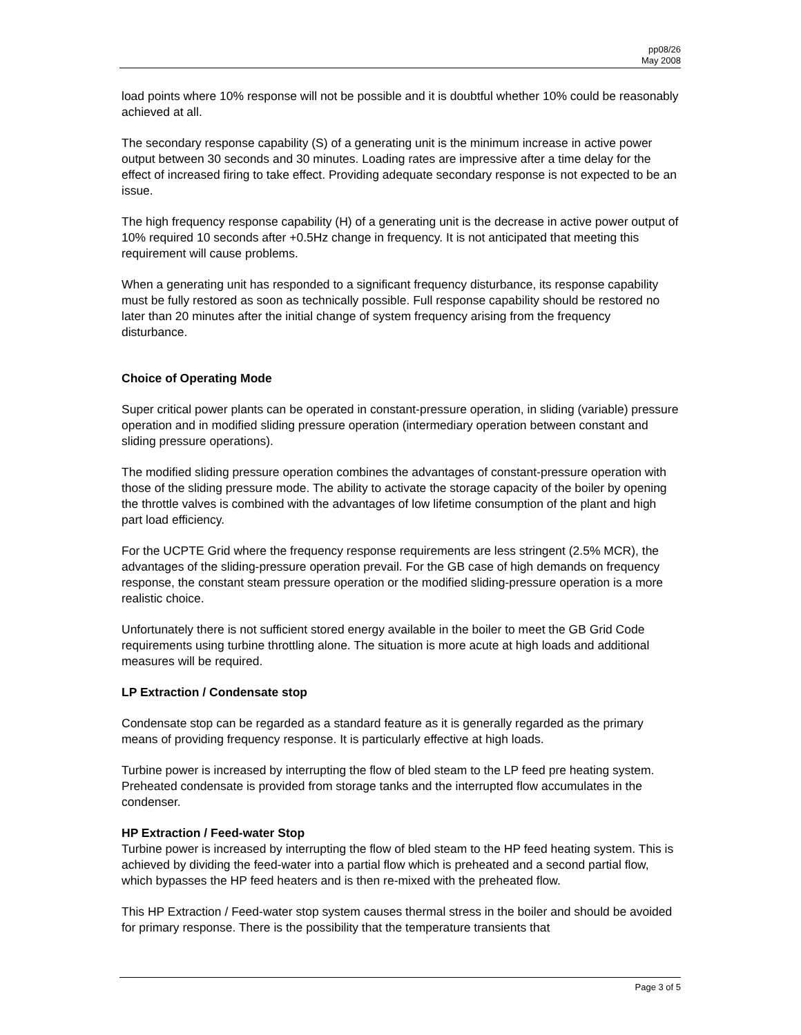pp08/26
May 2008
load points where 10% response will not be possible and it is doubtful whether 10% could be reasonably achieved at all.
The secondary response capability (S) of a generating unit is the minimum increase in active power output between 30 seconds and 30 minutes. Loading rates are impressive after a time delay for the effect of increased firing to take effect. Providing adequate secondary response is not expected to be an issue.
The high frequency response capability (H) of a generating unit is the decrease in active power output of 10% required 10 seconds after +0.5Hz change in frequency. It is not anticipated that meeting this requirement will cause problems.
When a generating unit has responded to a significant frequency disturbance, its response capability must be fully restored as soon as technically possible. Full response capability should be restored no later than 20 minutes after the initial change of system frequency arising from the frequency disturbance.
Choice of Operating Mode
Super critical power plants can be operated in constant-pressure operation, in sliding (variable) pressure operation and in modified sliding pressure operation (intermediary operation between constant and sliding pressure operations).
The modified sliding pressure operation combines the advantages of constant-pressure operation with those of the sliding pressure mode. The ability to activate the storage capacity of the boiler by opening the throttle valves is combined with the advantages of low lifetime consumption of the plant and high part load efficiency.
For the UCPTE Grid where the frequency response requirements are less stringent (2.5% MCR), the advantages of the sliding-pressure operation prevail. For the GB case of high demands on frequency response, the constant steam pressure operation or the modified sliding-pressure operation is a more realistic choice.
Unfortunately there is not sufficient stored energy available in the boiler to meet the GB Grid Code requirements using turbine throttling alone. The situation is more acute at high loads and additional measures will be required.
LP Extraction / Condensate stop
Condensate stop can be regarded as a standard feature as it is generally regarded as the primary means of providing frequency response. It is particularly effective at high loads.
Turbine power is increased by interrupting the flow of bled steam to the LP feed pre heating system. Preheated condensate is provided from storage tanks and the interrupted flow accumulates in the condenser.
HP Extraction / Feed-water Stop
Turbine power is increased by interrupting the flow of bled steam to the HP feed heating system. This is achieved by dividing the feed-water into a partial flow which is preheated and a second partial flow, which bypasses the HP feed heaters and is then re-mixed with the preheated flow.
This HP Extraction / Feed-water stop system causes thermal stress in the boiler and should be avoided for primary response. There is the possibility that the temperature transients that
Page 3 of 5